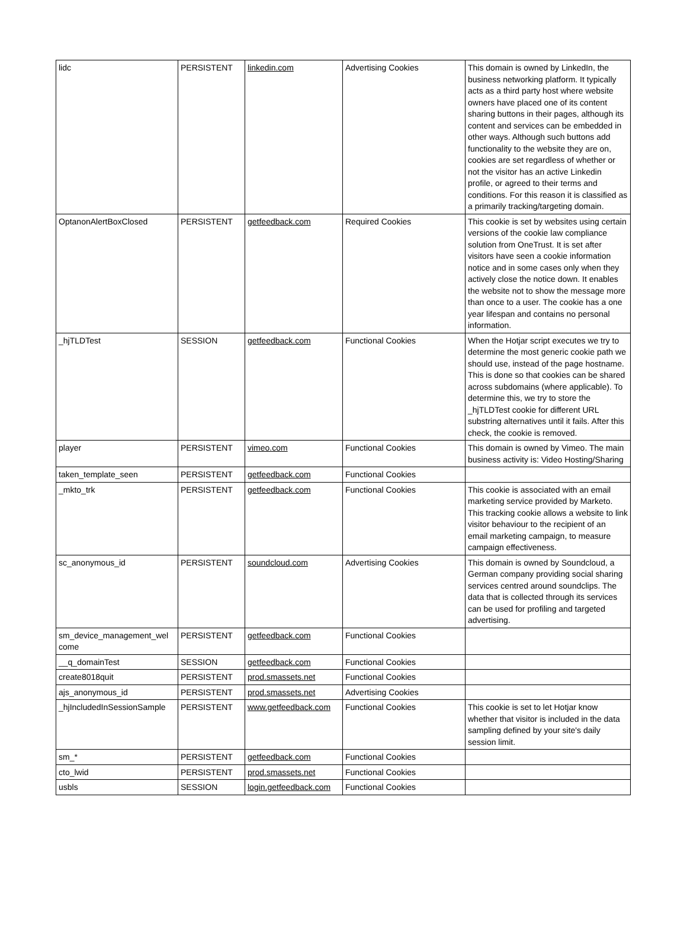| lidc | PERSISTENT | linkedin.com | Advertising Cookies | This domain is owned by LinkedIn, the business networking platform. It typically acts as a third party host where website owners have placed one of its content sharing buttons in their pages, although its content and services can be embedded in other ways. Although such buttons add functionality to the website they are on, cookies are set regardless of whether or not the visitor has an active Linkedin profile, or agreed to their terms and conditions. For this reason it is classified as a primarily tracking/targeting domain. |
| OptanonAlertBoxClosed | PERSISTENT | getfeedback.com | Required Cookies | This cookie is set by websites using certain versions of the cookie law compliance solution from OneTrust. It is set after visitors have seen a cookie information notice and in some cases only when they actively close the notice down. It enables the website not to show the message more than once to a user. The cookie has a one year lifespan and contains no personal information. |
| _hjTLDTest | SESSION | getfeedback.com | Functional Cookies | When the Hotjar script executes we try to determine the most generic cookie path we should use, instead of the page hostname. This is done so that cookies can be shared across subdomains (where applicable). To determine this, we try to store the _hjTLDTest cookie for different URL substring alternatives until it fails. After this check, the cookie is removed. |
| player | PERSISTENT | vimeo.com | Functional Cookies | This domain is owned by Vimeo. The main business activity is: Video Hosting/Sharing |
| taken_template_seen | PERSISTENT | getfeedback.com | Functional Cookies | |
| _mkto_trk | PERSISTENT | getfeedback.com | Functional Cookies | This cookie is associated with an email marketing service provided by Marketo. This tracking cookie allows a website to link visitor behaviour to the recipient of an email marketing campaign, to measure campaign effectiveness. |
| sc_anonymous_id | PERSISTENT | soundcloud.com | Advertising Cookies | This domain is owned by Soundcloud, a German company providing social sharing services centred around soundclips. The data that is collected through its services can be used for profiling and targeted advertising. |
| sm_device_management_wel come | PERSISTENT | getfeedback.com | Functional Cookies | |
| __q_domainTest | SESSION | getfeedback.com | Functional Cookies | |
| create8018quit | PERSISTENT | prod.smassets.net | Functional Cookies | |
| ajs_anonymous_id | PERSISTENT | prod.smassets.net | Advertising Cookies | |
| _hjIncludedInSessionSample | PERSISTENT | www.getfeedback.com | Functional Cookies | This cookie is set to let Hotjar know whether that visitor is included in the data sampling defined by your site's daily session limit. |
| sm_* | PERSISTENT | getfeedback.com | Functional Cookies | |
| cto_lwid | PERSISTENT | prod.smassets.net | Functional Cookies | |
| usbls | SESSION | login.getfeedback.com | Functional Cookies | |